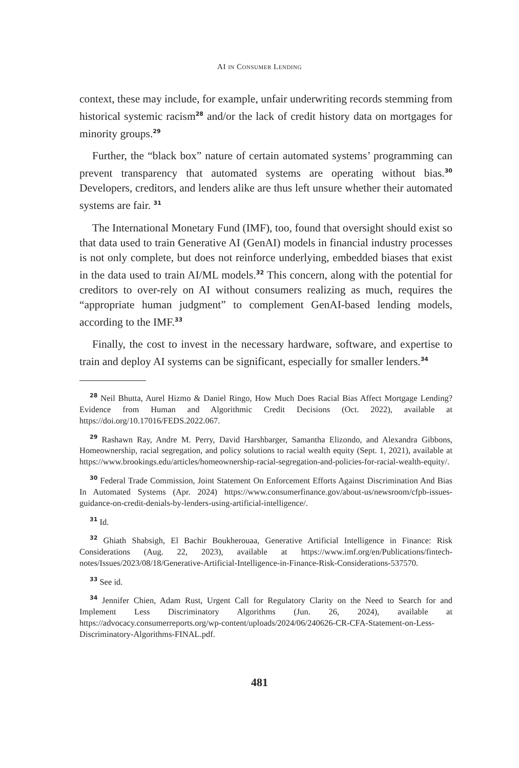AI IN CONSUMER LENDING
context, these may include, for example, unfair underwriting records stemming from historical systemic racism<sup>28</sup> and/or the lack of credit history data on mortgages for minority groups.<sup>29</sup>
Further, the “black box” nature of certain automated systems’ programming can prevent transparency that automated systems are operating without bias.<sup>30</sup> Developers, creditors, and lenders alike are thus left unsure whether their automated systems are fair. <sup>31</sup>
The International Monetary Fund (IMF), too, found that oversight should exist so that data used to train Generative AI (GenAI) models in financial industry processes is not only complete, but does not reinforce underlying, embedded biases that exist in the data used to train AI/ML models.<sup>32</sup> This concern, along with the potential for creditors to over-rely on AI without consumers realizing as much, requires the “appropriate human judgment” to complement GenAI-based lending models, according to the IMF.<sup>33</sup>
Finally, the cost to invest in the necessary hardware, software, and expertise to train and deploy AI systems can be significant, especially for smaller lenders.<sup>34</sup>
<sup>28</sup> Neil Bhutta, Aurel Hizmo & Daniel Ringo, How Much Does Racial Bias Affect Mortgage Lending? Evidence from Human and Algorithmic Credit Decisions (Oct. 2022), available at https://doi.org/10.17016/FEDS.2022.067.
<sup>29</sup> Rashawn Ray, Andre M. Perry, David Harshbarger, Samantha Elizondo, and Alexandra Gibbons, Homeownership, racial segregation, and policy solutions to racial wealth equity (Sept. 1, 2021), available at https://www.brookings.edu/articles/homeownership-racial-segregation-and-policies-for-racial-wealth-equity/.
<sup>30</sup> Federal Trade Commission, Joint Statement On Enforcement Efforts Against Discrimination And Bias In Automated Systems (Apr. 2024) https://www.consumerfinance.gov/about-us/newsroom/cfpb-issues-guidance-on-credit-denials-by-lenders-using-artificial-intelligence/.
<sup>31</sup> Id.
<sup>32</sup> Ghiath Shabsigh, El Bachir Boukherouaa, Generative Artificial Intelligence in Finance: Risk Considerations (Aug. 22, 2023), available at https://www.imf.org/en/Publications/fintech-notes/Issues/2023/08/18/Generative-Artificial-Intelligence-in-Finance-Risk-Considerations-537570.
<sup>33</sup> See id.
<sup>34</sup> Jennifer Chien, Adam Rust, Urgent Call for Regulatory Clarity on the Need to Search for and Implement Less Discriminatory Algorithms (Jun. 26, 2024), available at https://advocacy.consumerreports.org/wp-content/uploads/2024/06/240626-CR-CFA-Statement-on-Less-Discriminatory-Algorithms-FINAL.pdf.
481